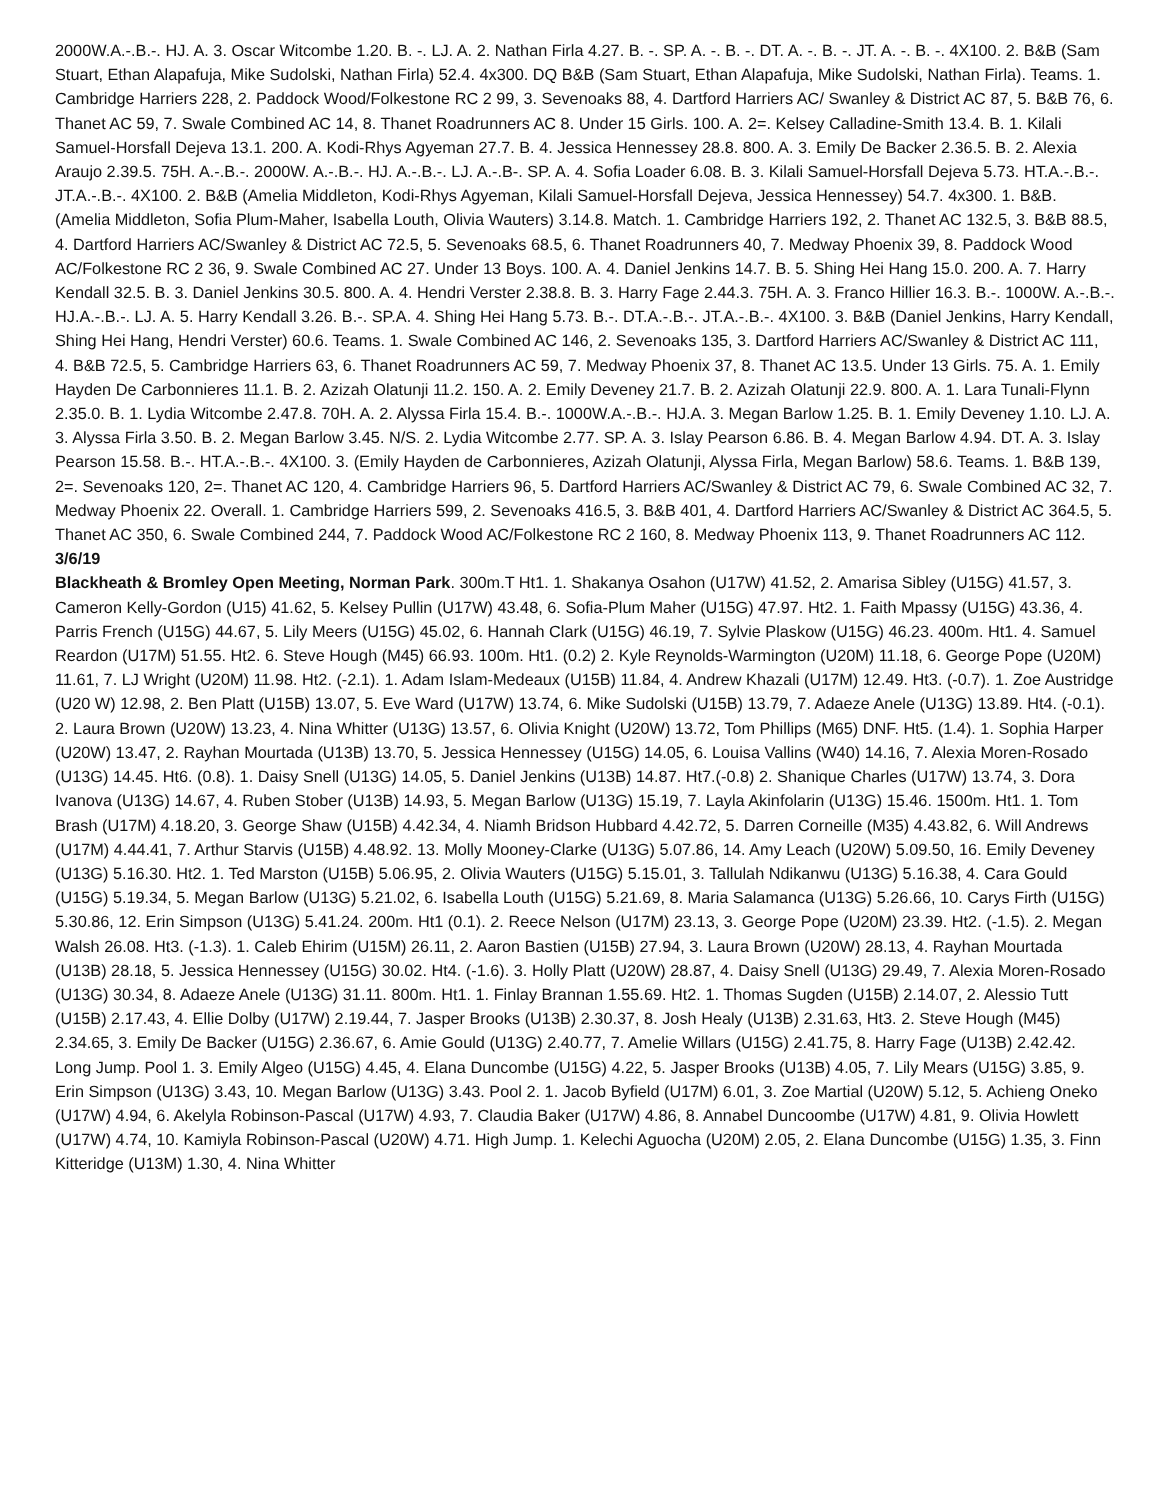2000W.A.-.B.-. HJ. A. 3. Oscar Witcombe 1.20. B. -. LJ. A. 2. Nathan Firla 4.27. B. -. SP. A. -. B. -. DT. A. -. B. -. JT. A. -. B. -. 4X100. 2. B&B (Sam Stuart, Ethan Alapafuja, Mike Sudolski, Nathan Firla) 52.4. 4x300. DQ B&B (Sam Stuart, Ethan Alapafuja, Mike Sudolski, Nathan Firla). Teams. 1. Cambridge Harriers 228, 2. Paddock Wood/Folkestone RC 2 99, 3. Sevenoaks 88, 4. Dartford Harriers AC/ Swanley & District AC 87, 5. B&B 76, 6. Thanet AC 59, 7. Swale Combined AC 14, 8. Thanet Roadrunners AC 8. Under 15 Girls. 100. A. 2=. Kelsey Calladine-Smith 13.4. B. 1. Kilali Samuel-Horsfall Dejeva 13.1. 200. A. Kodi-Rhys Agyeman 27.7. B. 4. Jessica Hennessey 28.8. 800. A. 3. Emily De Backer 2.36.5. B. 2. Alexia Araujo 2.39.5. 75H. A.-.B.-. 2000W. A.-.B.-. HJ. A.-.B.-. LJ. A.-.B-. SP. A. 4. Sofia Loader 6.08. B. 3. Kilali Samuel-Horsfall Dejeva 5.73. HT.A.-.B.-. JT.A.-.B.-. 4X100. 2. B&B (Amelia Middleton, Kodi-Rhys Agyeman, Kilali Samuel-Horsfall Dejeva, Jessica Hennessey) 54.7. 4x300. 1. B&B. (Amelia Middleton, Sofia Plum-Maher, Isabella Louth, Olivia Wauters) 3.14.8. Match. 1. Cambridge Harriers 192, 2. Thanet AC 132.5, 3. B&B 88.5, 4. Dartford Harriers AC/Swanley & District AC 72.5, 5. Sevenoaks 68.5, 6. Thanet Roadrunners 40, 7. Medway Phoenix 39, 8. Paddock Wood AC/Folkestone RC 2 36, 9. Swale Combined AC 27. Under 13 Boys. 100. A. 4. Daniel Jenkins 14.7. B. 5. Shing Hei Hang 15.0. 200. A. 7. Harry Kendall 32.5. B. 3. Daniel Jenkins 30.5. 800. A. 4. Hendri Verster 2.38.8. B. 3. Harry Fage 2.44.3. 75H. A. 3. Franco Hillier 16.3. B.-. 1000W. A.-.B.-. HJ.A.-.B.-. LJ. A. 5. Harry Kendall 3.26. B.-. SP.A. 4. Shing Hei Hang 5.73. B.-. DT.A.-.B.-. JT.A.-.B.-. 4X100. 3. B&B (Daniel Jenkins, Harry Kendall, Shing Hei Hang, Hendri Verster) 60.6. Teams. 1. Swale Combined AC 146, 2. Sevenoaks 135, 3. Dartford Harriers AC/Swanley & District AC 111, 4. B&B 72.5, 5. Cambridge Harriers 63, 6. Thanet Roadrunners AC 59, 7. Medway Phoenix 37, 8. Thanet AC 13.5. Under 13 Girls. 75. A. 1. Emily Hayden De Carbonnieres 11.1. B. 2. Azizah Olatunji 11.2. 150. A. 2. Emily Deveney 21.7. B. 2. Azizah Olatunji 22.9. 800. A. 1. Lara Tunali-Flynn 2.35.0. B. 1. Lydia Witcombe 2.47.8. 70H. A. 2. Alyssa Firla 15.4. B.-. 1000W.A.-.B.-. HJ.A. 3. Megan Barlow 1.25. B. 1. Emily Deveney 1.10. LJ. A. 3. Alyssa Firla 3.50. B. 2. Megan Barlow 3.45. N/S. 2. Lydia Witcombe 2.77. SP. A. 3. Islay Pearson 6.86. B. 4. Megan Barlow 4.94. DT. A. 3. Islay Pearson 15.58. B.-. HT.A.-.B.-. 4X100. 3. (Emily Hayden de Carbonnieres, Azizah Olatunji, Alyssa Firla, Megan Barlow) 58.6. Teams. 1. B&B 139, 2=. Sevenoaks 120, 2=. Thanet AC 120, 4. Cambridge Harriers 96, 5. Dartford Harriers AC/Swanley & District AC 79, 6. Swale Combined AC 32, 7. Medway Phoenix 22. Overall. 1. Cambridge Harriers 599, 2. Sevenoaks 416.5, 3. B&B 401, 4. Dartford Harriers AC/Swanley & District AC 364.5, 5. Thanet AC 350, 6. Swale Combined 244, 7. Paddock Wood AC/Folkestone RC 2 160, 8. Medway Phoenix 113, 9. Thanet Roadrunners AC 112.
3/6/19
Blackheath & Bromley Open Meeting, Norman Park. 300m.T Ht1. 1. Shakanya Osahon (U17W) 41.52, 2. Amarisa Sibley (U15G) 41.57, 3. Cameron Kelly-Gordon (U15) 41.62, 5. Kelsey Pullin (U17W) 43.48, 6. Sofia-Plum Maher (U15G) 47.97. Ht2. 1. Faith Mpassy (U15G) 43.36, 4. Parris French (U15G) 44.67, 5. Lily Meers (U15G) 45.02, 6. Hannah Clark (U15G) 46.19, 7. Sylvie Plaskow (U15G) 46.23. 400m. Ht1. 4. Samuel Reardon (U17M) 51.55. Ht2. 6. Steve Hough (M45) 66.93. 100m. Ht1. (0.2) 2. Kyle Reynolds-Warmington (U20M) 11.18, 6. George Pope (U20M) 11.61, 7. LJ Wright (U20M) 11.98. Ht2. (-2.1). 1. Adam Islam-Medeaux (U15B) 11.84, 4. Andrew Khazali (U17M) 12.49. Ht3. (-0.7). 1. Zoe Austridge (U20 W) 12.98, 2. Ben Platt (U15B) 13.07, 5. Eve Ward (U17W) 13.74, 6. Mike Sudolski (U15B) 13.79, 7. Adaeze Anele (U13G) 13.89. Ht4. (-0.1). 2. Laura Brown (U20W) 13.23, 4. Nina Whitter (U13G) 13.57, 6. Olivia Knight (U20W) 13.72, Tom Phillips (M65) DNF. Ht5. (1.4). 1. Sophia Harper (U20W) 13.47, 2. Rayhan Mourtada (U13B) 13.70, 5. Jessica Hennessey (U15G) 14.05, 6. Louisa Vallins (W40) 14.16, 7. Alexia Moren-Rosado (U13G) 14.45. Ht6. (0.8). 1. Daisy Snell (U13G) 14.05, 5. Daniel Jenkins (U13B) 14.87. Ht7.(-0.8) 2. Shanique Charles (U17W) 13.74, 3. Dora Ivanova (U13G) 14.67, 4. Ruben Stober (U13B) 14.93, 5. Megan Barlow (U13G) 15.19, 7. Layla Akinfolarin (U13G) 15.46. 1500m. Ht1. 1. Tom Brash (U17M) 4.18.20, 3. George Shaw (U15B) 4.42.34, 4. Niamh Bridson Hubbard 4.42.72, 5. Darren Corneille (M35) 4.43.82, 6. Will Andrews (U17M) 4.44.41, 7. Arthur Starvis (U15B) 4.48.92. 13. Molly Mooney-Clarke (U13G) 5.07.86, 14. Amy Leach (U20W) 5.09.50, 16. Emily Deveney (U13G) 5.16.30. Ht2. 1. Ted Marston (U15B) 5.06.95, 2. Olivia Wauters (U15G) 5.15.01, 3. Tallulah Ndikanwu (U13G) 5.16.38, 4. Cara Gould (U15G) 5.19.34, 5. Megan Barlow (U13G) 5.21.02, 6. Isabella Louth (U15G) 5.21.69, 8. Maria Salamanca (U13G) 5.26.66, 10. Carys Firth (U15G) 5.30.86, 12. Erin Simpson (U13G) 5.41.24. 200m. Ht1 (0.1). 2. Reece Nelson (U17M) 23.13, 3. George Pope (U20M) 23.39. Ht2. (-1.5). 2. Megan Walsh 26.08. Ht3. (-1.3). 1. Caleb Ehirim (U15M) 26.11, 2. Aaron Bastien (U15B) 27.94, 3. Laura Brown (U20W) 28.13, 4. Rayhan Mourtada (U13B) 28.18, 5. Jessica Hennessey (U15G) 30.02. Ht4. (-1.6). 3. Holly Platt (U20W) 28.87, 4. Daisy Snell (U13G) 29.49, 7. Alexia Moren-Rosado (U13G) 30.34, 8. Adaeze Anele (U13G) 31.11. 800m. Ht1. 1. Finlay Brannan 1.55.69. Ht2. 1. Thomas Sugden (U15B) 2.14.07, 2. Alessio Tutt (U15B) 2.17.43, 4. Ellie Dolby (U17W) 2.19.44, 7. Jasper Brooks (U13B) 2.30.37, 8. Josh Healy (U13B) 2.31.63, Ht3. 2. Steve Hough (M45) 2.34.65, 3. Emily De Backer (U15G) 2.36.67, 6. Amie Gould (U13G) 2.40.77, 7. Amelie Willars (U15G) 2.41.75, 8. Harry Fage (U13B) 2.42.42. Long Jump. Pool 1. 3. Emily Algeo (U15G) 4.45, 4. Elana Duncombe (U15G) 4.22, 5. Jasper Brooks (U13B) 4.05, 7. Lily Mears (U15G) 3.85, 9. Erin Simpson (U13G) 3.43, 10. Megan Barlow (U13G) 3.43. Pool 2. 1. Jacob Byfield (U17M) 6.01, 3. Zoe Martial (U20W) 5.12, 5. Achieng Oneko (U17W) 4.94, 6. Akelyla Robinson-Pascal (U17W) 4.93, 7. Claudia Baker (U17W) 4.86, 8. Annabel Duncoombe (U17W) 4.81, 9. Olivia Howlett (U17W) 4.74, 10. Kamiyla Robinson-Pascal (U20W) 4.71. High Jump. 1. Kelechi Aguocha (U20M) 2.05, 2. Elana Duncombe (U15G) 1.35, 3. Finn Kitteridge (U13M) 1.30, 4. Nina Whitter